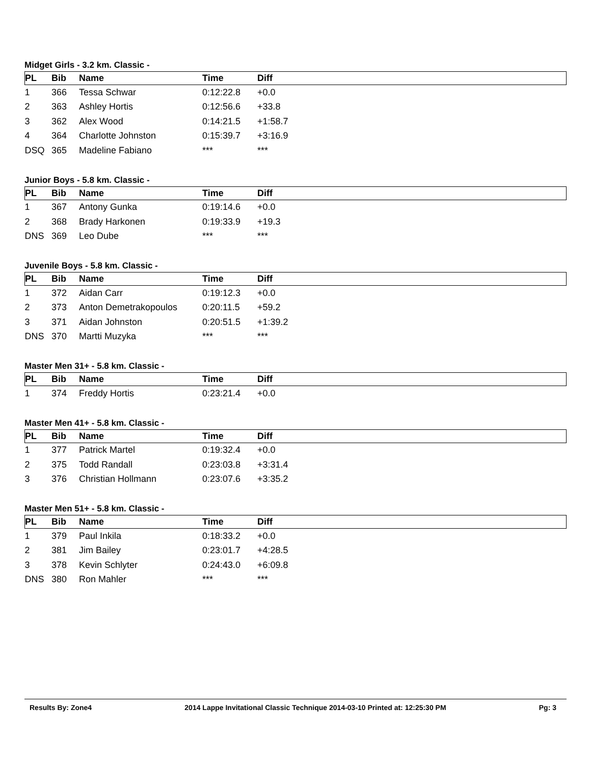Midget Girls - 3.2 km. Classic -
| PL | Bib | Name | Time | Diff |
| --- | --- | --- | --- | --- |
| 1 | 366 | Tessa Schwar | 0:12:22.8 | +0.0 |
| 2 | 363 | Ashley Hortis | 0:12:56.6 | +33.8 |
| 3 | 362 | Alex Wood | 0:14:21.5 | +1:58.7 |
| 4 | 364 | Charlotte Johnston | 0:15:39.7 | +3:16.9 |
| DSQ | 365 | Madeline Fabiano | *** | *** |
Junior Boys - 5.8 km. Classic -
| PL | Bib | Name | Time | Diff |
| --- | --- | --- | --- | --- |
| 1 | 367 | Antony Gunka | 0:19:14.6 | +0.0 |
| 2 | 368 | Brady Harkonen | 0:19:33.9 | +19.3 |
| DNS | 369 | Leo Dube | *** | *** |
Juvenile Boys - 5.8 km. Classic -
| PL | Bib | Name | Time | Diff |
| --- | --- | --- | --- | --- |
| 1 | 372 | Aidan Carr | 0:19:12.3 | +0.0 |
| 2 | 373 | Anton Demetrakopoulos | 0:20:11.5 | +59.2 |
| 3 | 371 | Aidan Johnston | 0:20:51.5 | +1:39.2 |
| DNS | 370 | Martti Muzyka | *** | *** |
Master Men 31+ - 5.8 km. Classic -
| PL | Bib | Name | Time | Diff |
| --- | --- | --- | --- | --- |
| 1 | 374 | Freddy Hortis | 0:23:21.4 | +0.0 |
Master Men 41+ - 5.8 km. Classic -
| PL | Bib | Name | Time | Diff |
| --- | --- | --- | --- | --- |
| 1 | 377 | Patrick Martel | 0:19:32.4 | +0.0 |
| 2 | 375 | Todd Randall | 0:23:03.8 | +3:31.4 |
| 3 | 376 | Christian Hollmann | 0:23:07.6 | +3:35.2 |
Master Men 51+ - 5.8 km. Classic -
| PL | Bib | Name | Time | Diff |
| --- | --- | --- | --- | --- |
| 1 | 379 | Paul Inkila | 0:18:33.2 | +0.0 |
| 2 | 381 | Jim Bailey | 0:23:01.7 | +4:28.5 |
| 3 | 378 | Kevin Schlyter | 0:24:43.0 | +6:09.8 |
| DNS | 380 | Ron Mahler | *** | *** |
Results By: Zone4 2014 Lappe Invitational Classic Technique 2014-03-10 Printed at: 12:25:30 PM Pg: 3